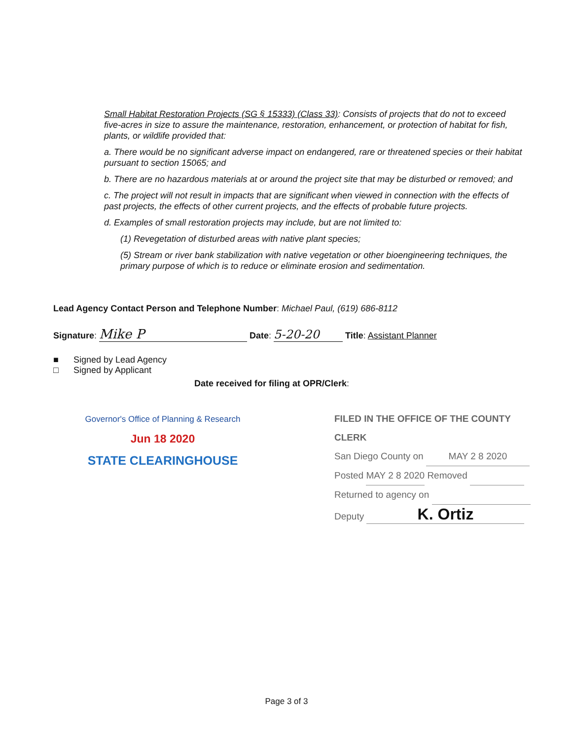Small Habitat Restoration Projects (SG § 15333) (Class 33): Consists of projects that do not to exceed five-acres in size to assure the maintenance, restoration, enhancement, or protection of habitat for fish, plants, or wildlife provided that:
a. There would be no significant adverse impact on endangered, rare or threatened species or their habitat pursuant to section 15065; and
b. There are no hazardous materials at or around the project site that may be disturbed or removed; and
c. The project will not result in impacts that are significant when viewed in connection with the effects of past projects, the effects of other current projects, and the effects of probable future projects.
d. Examples of small restoration projects may include, but are not limited to:
(1) Revegetation of disturbed areas with native plant species;
(5) Stream or river bank stabilization with native vegetation or other bioengineering techniques, the primary purpose of which is to reduce or eliminate erosion and sedimentation.
Lead Agency Contact Person and Telephone Number: Michael Paul, (619) 686-8112
Signature: Mike P Date: 5-20-20 Title: Assistant Planner
■ Signed by Lead Agency
□ Signed by Applicant
Date received for filing at OPR/Clerk:
Governor's Office of Planning & Research
Jun 18 2020
STATE CLEARINGHOUSE
FILED IN THE OFFICE OF THE COUNTY CLERK
San Diego County on MAY 2 8 2020
Posted MAY 2 8 2020 Removed
Returned to agency on
Deputy K. Ortiz
Page 3 of 3